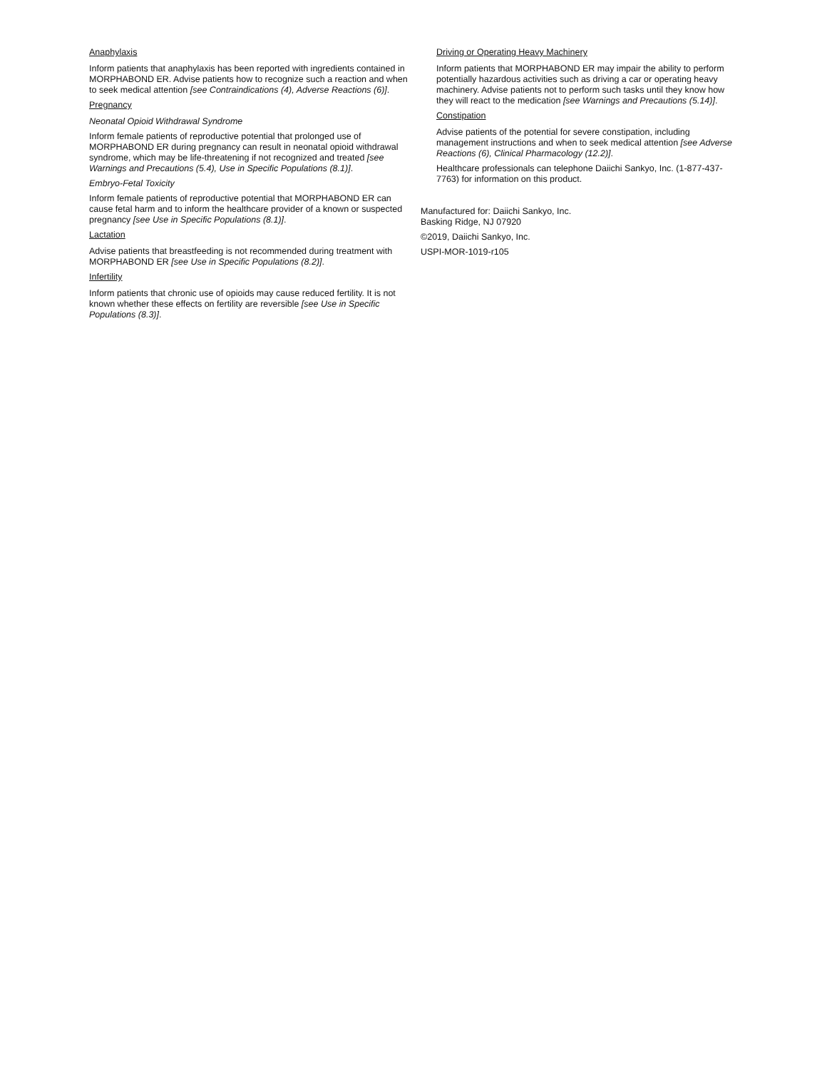Anaphylaxis
Inform patients that anaphylaxis has been reported with ingredients contained in MORPHABOND ER. Advise patients how to recognize such a reaction and when to seek medical attention [see Contraindications (4), Adverse Reactions (6)].
Pregnancy
Neonatal Opioid Withdrawal Syndrome
Inform female patients of reproductive potential that prolonged use of MORPHABOND ER during pregnancy can result in neonatal opioid withdrawal syndrome, which may be life-threatening if not recognized and treated [see Warnings and Precautions (5.4), Use in Specific Populations (8.1)].
Embryo-Fetal Toxicity
Inform female patients of reproductive potential that MORPHABOND ER can cause fetal harm and to inform the healthcare provider of a known or suspected pregnancy [see Use in Specific Populations (8.1)].
Lactation
Advise patients that breastfeeding is not recommended during treatment with MORPHABOND ER [see Use in Specific Populations (8.2)].
Infertility
Inform patients that chronic use of opioids may cause reduced fertility. It is not known whether these effects on fertility are reversible [see Use in Specific Populations (8.3)].
Driving or Operating Heavy Machinery
Inform patients that MORPHABOND ER may impair the ability to perform potentially hazardous activities such as driving a car or operating heavy machinery. Advise patients not to perform such tasks until they know how they will react to the medication [see Warnings and Precautions (5.14)].
Constipation
Advise patients of the potential for severe constipation, including management instructions and when to seek medical attention [see Adverse Reactions (6), Clinical Pharmacology (12.2)].
Healthcare professionals can telephone Daiichi Sankyo, Inc. (1-877-437-7763) for information on this product.
Manufactured for: Daiichi Sankyo, Inc.
Basking Ridge, NJ 07920
©2019, Daiichi Sankyo, Inc.
USPI-MOR-1019-r105